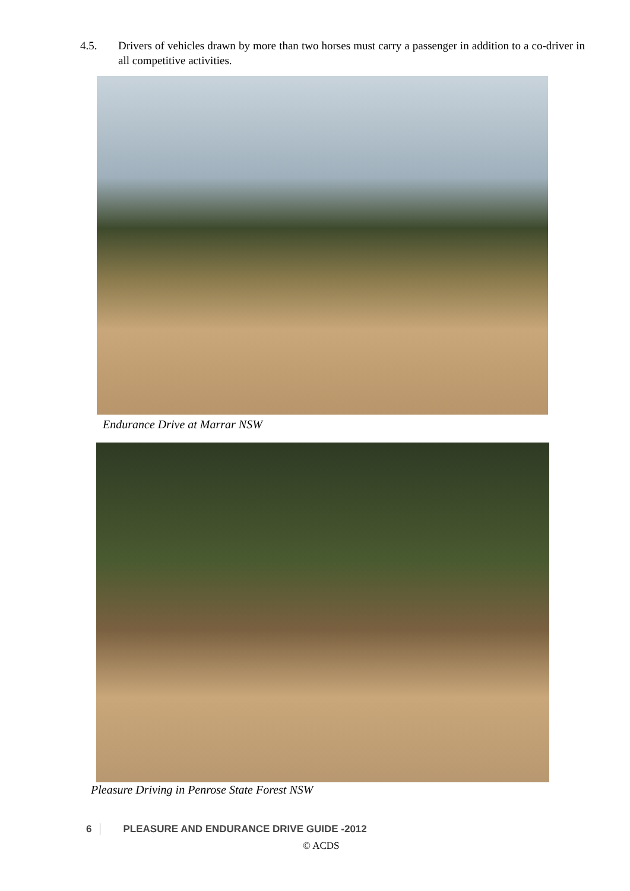4.5. Drivers of vehicles drawn by more than two horses must carry a passenger in addition to a co-driver in all competitive activities.
Endurance Drive at Marrar NSW
Pleasure Driving in Penrose State Forest NSW
6 PLEASURE AND ENDURANCE DRIVE GUIDE -2012
© ACDS